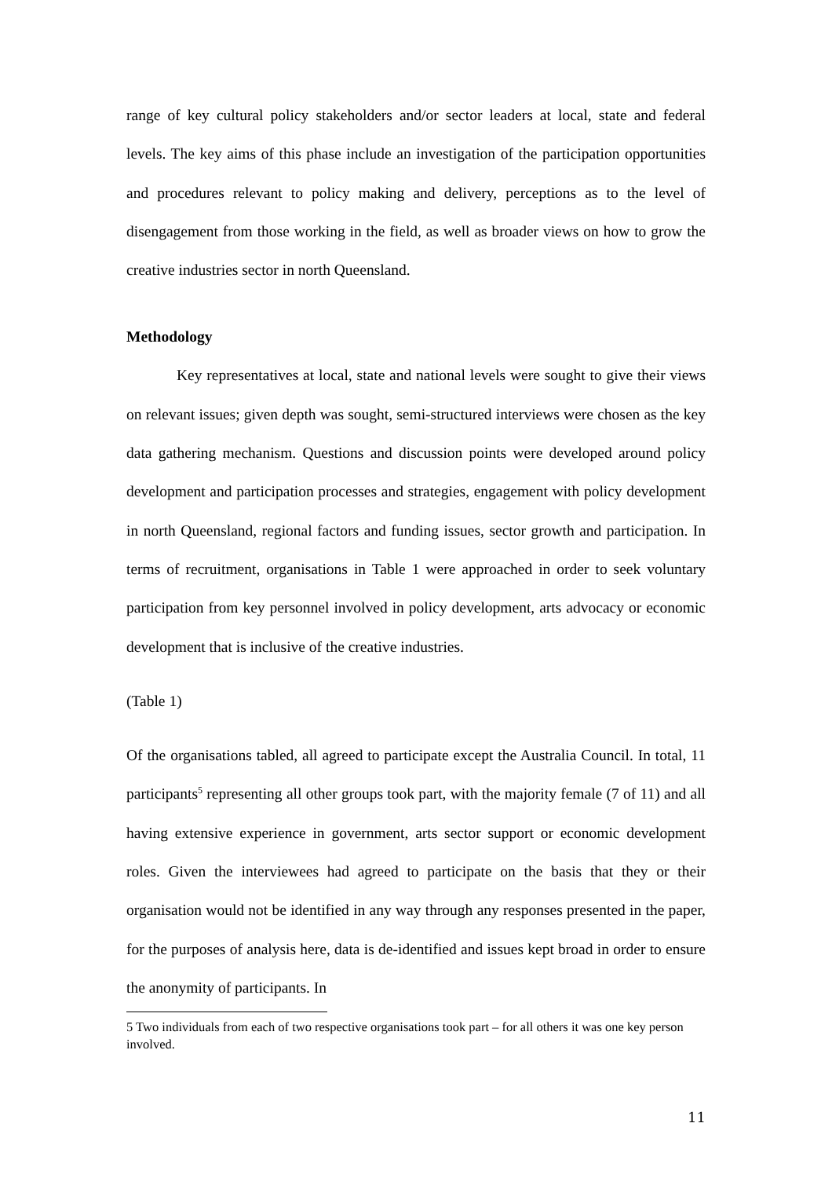range of key cultural policy stakeholders and/or sector leaders at local, state and federal levels. The key aims of this phase include an investigation of the participation opportunities and procedures relevant to policy making and delivery, perceptions as to the level of disengagement from those working in the field, as well as broader views on how to grow the creative industries sector in north Queensland.
Methodology
Key representatives at local, state and national levels were sought to give their views on relevant issues; given depth was sought, semi-structured interviews were chosen as the key data gathering mechanism. Questions and discussion points were developed around policy development and participation processes and strategies, engagement with policy development in north Queensland, regional factors and funding issues, sector growth and participation. In terms of recruitment, organisations in Table 1 were approached in order to seek voluntary participation from key personnel involved in policy development, arts advocacy or economic development that is inclusive of the creative industries.
(Table 1)
Of the organisations tabled, all agreed to participate except the Australia Council. In total, 11 participants<sup>5</sup> representing all other groups took part, with the majority female (7 of 11) and all having extensive experience in government, arts sector support or economic development roles. Given the interviewees had agreed to participate on the basis that they or their organisation would not be identified in any way through any responses presented in the paper, for the purposes of analysis here, data is de-identified and issues kept broad in order to ensure the anonymity of participants. In
5 Two individuals from each of two respective organisations took part – for all others it was one key person involved.
11